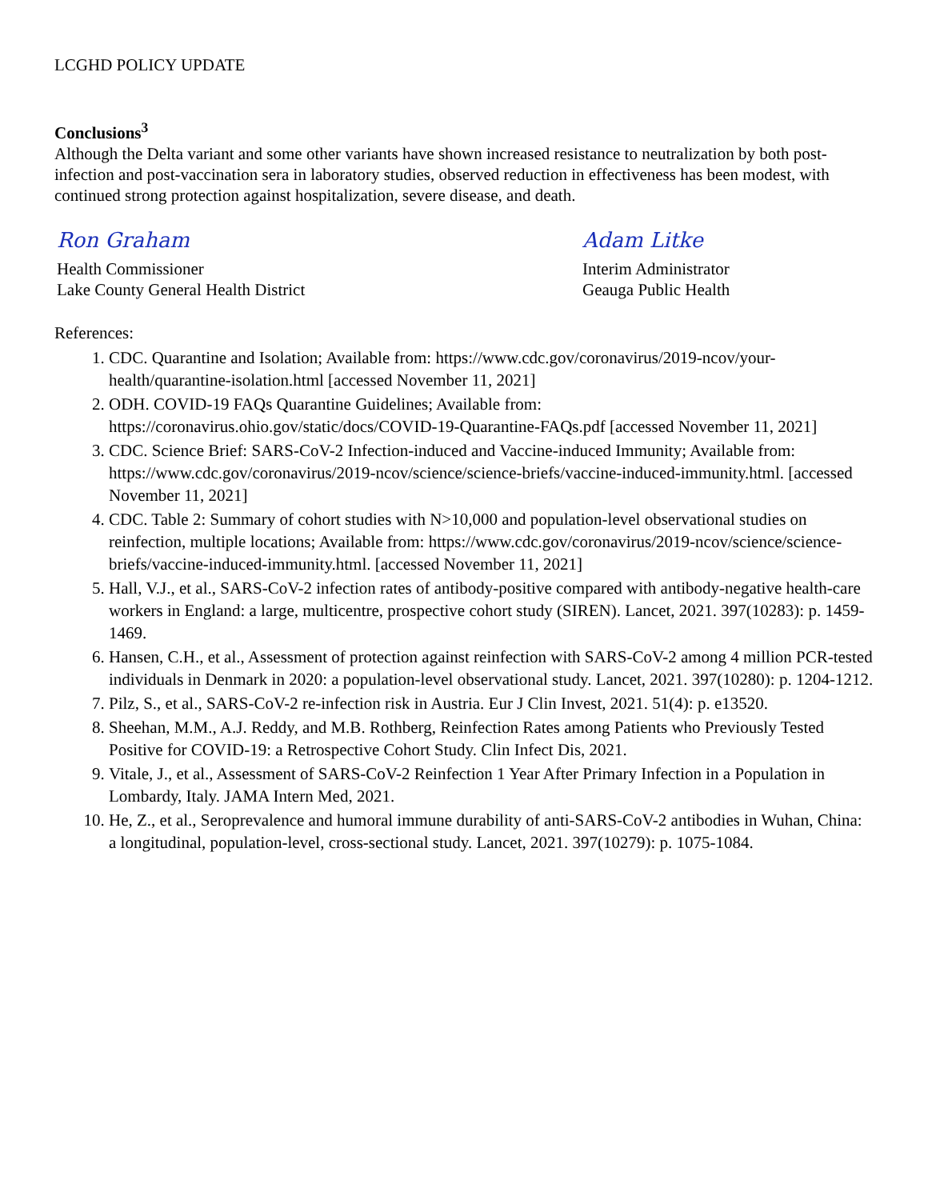LCGHD POLICY UPDATE
Conclusions<sup>3</sup>
Although the Delta variant and some other variants have shown increased resistance to neutralization by both post-infection and post-vaccination sera in laboratory studies, observed reduction in effectiveness has been modest, with continued strong protection against hospitalization, severe disease, and death.
Ron Graham
Health Commissioner
Lake County General Health District
Adam Litke
Interim Administrator
Geauga Public Health
References:
1. CDC. Quarantine and Isolation; Available from: https://www.cdc.gov/coronavirus/2019-ncov/your-health/quarantine-isolation.html [accessed November 11, 2021]
2. ODH. COVID-19 FAQs Quarantine Guidelines; Available from: https://coronavirus.ohio.gov/static/docs/COVID-19-Quarantine-FAQs.pdf [accessed November 11, 2021]
3. CDC. Science Brief: SARS-CoV-2 Infection-induced and Vaccine-induced Immunity; Available from: https://www.cdc.gov/coronavirus/2019-ncov/science/science-briefs/vaccine-induced-immunity.html. [accessed November 11, 2021]
4. CDC. Table 2: Summary of cohort studies with N>10,000 and population-level observational studies on reinfection, multiple locations; Available from: https://www.cdc.gov/coronavirus/2019-ncov/science/science-briefs/vaccine-induced-immunity.html. [accessed November 11, 2021]
5. Hall, V.J., et al., SARS-CoV-2 infection rates of antibody-positive compared with antibody-negative health-care workers in England: a large, multicentre, prospective cohort study (SIREN). Lancet, 2021. 397(10283): p. 1459-1469.
6. Hansen, C.H., et al., Assessment of protection against reinfection with SARS-CoV-2 among 4 million PCR-tested individuals in Denmark in 2020: a population-level observational study. Lancet, 2021. 397(10280): p. 1204-1212.
7. Pilz, S., et al., SARS-CoV-2 re-infection risk in Austria. Eur J Clin Invest, 2021. 51(4): p. e13520.
8. Sheehan, M.M., A.J. Reddy, and M.B. Rothberg, Reinfection Rates among Patients who Previously Tested Positive for COVID-19: a Retrospective Cohort Study. Clin Infect Dis, 2021.
9. Vitale, J., et al., Assessment of SARS-CoV-2 Reinfection 1 Year After Primary Infection in a Population in Lombardy, Italy. JAMA Intern Med, 2021.
10. He, Z., et al., Seroprevalence and humoral immune durability of anti-SARS-CoV-2 antibodies in Wuhan, China: a longitudinal, population-level, cross-sectional study. Lancet, 2021. 397(10279): p. 1075-1084.